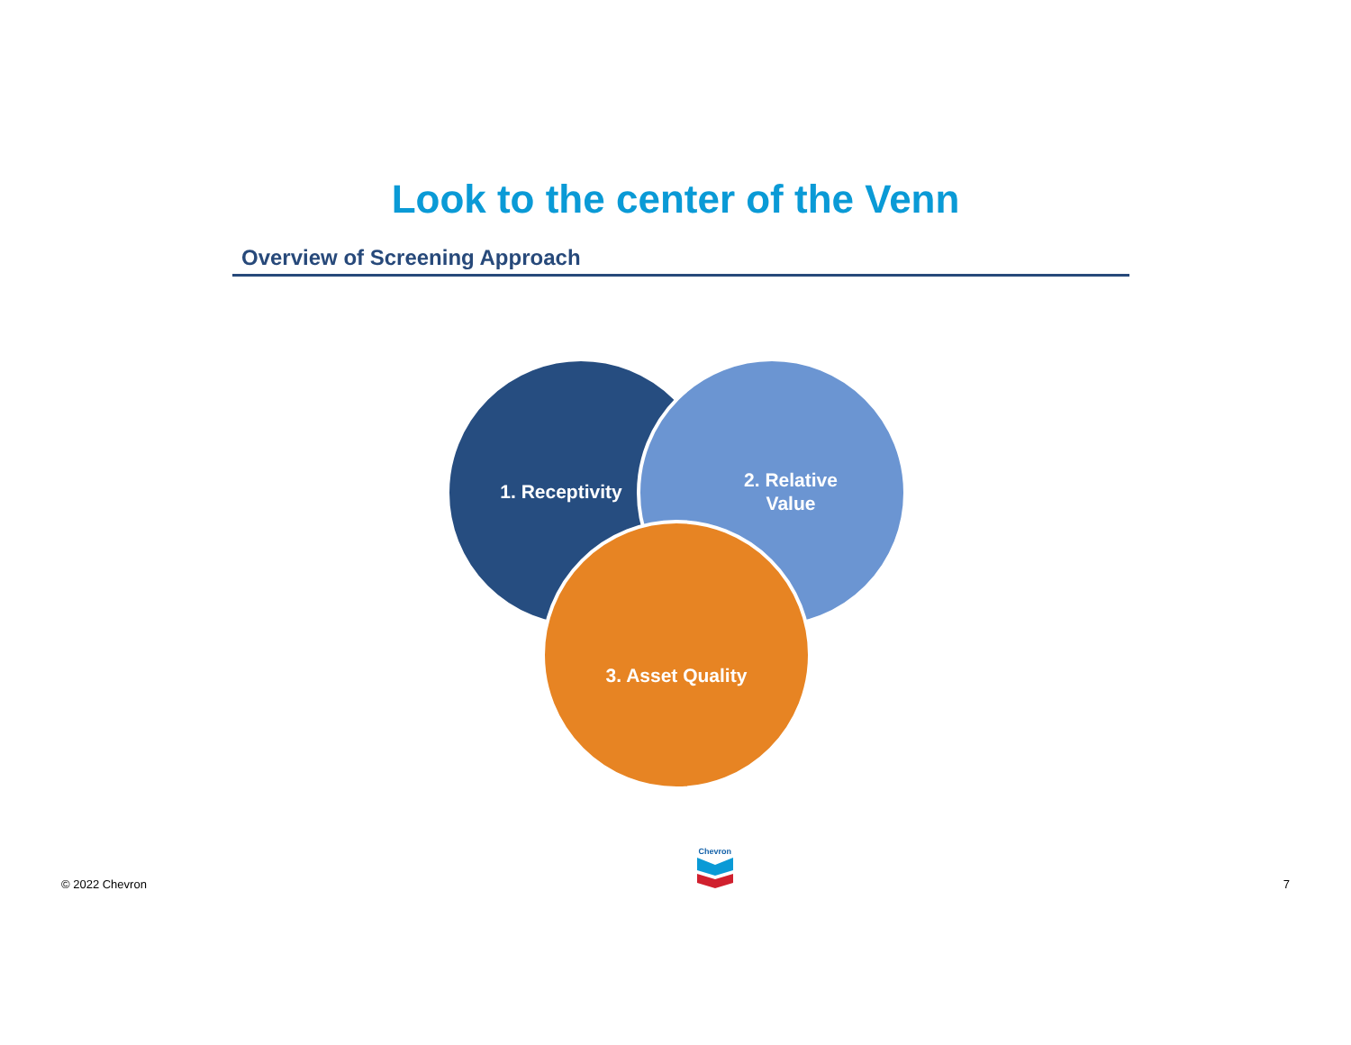Look to the center of the Venn
Overview of Screening Approach
1. Receptivity
2. Relative
Value
3. Asset Quality
© 2022 Chevron Chevron 7